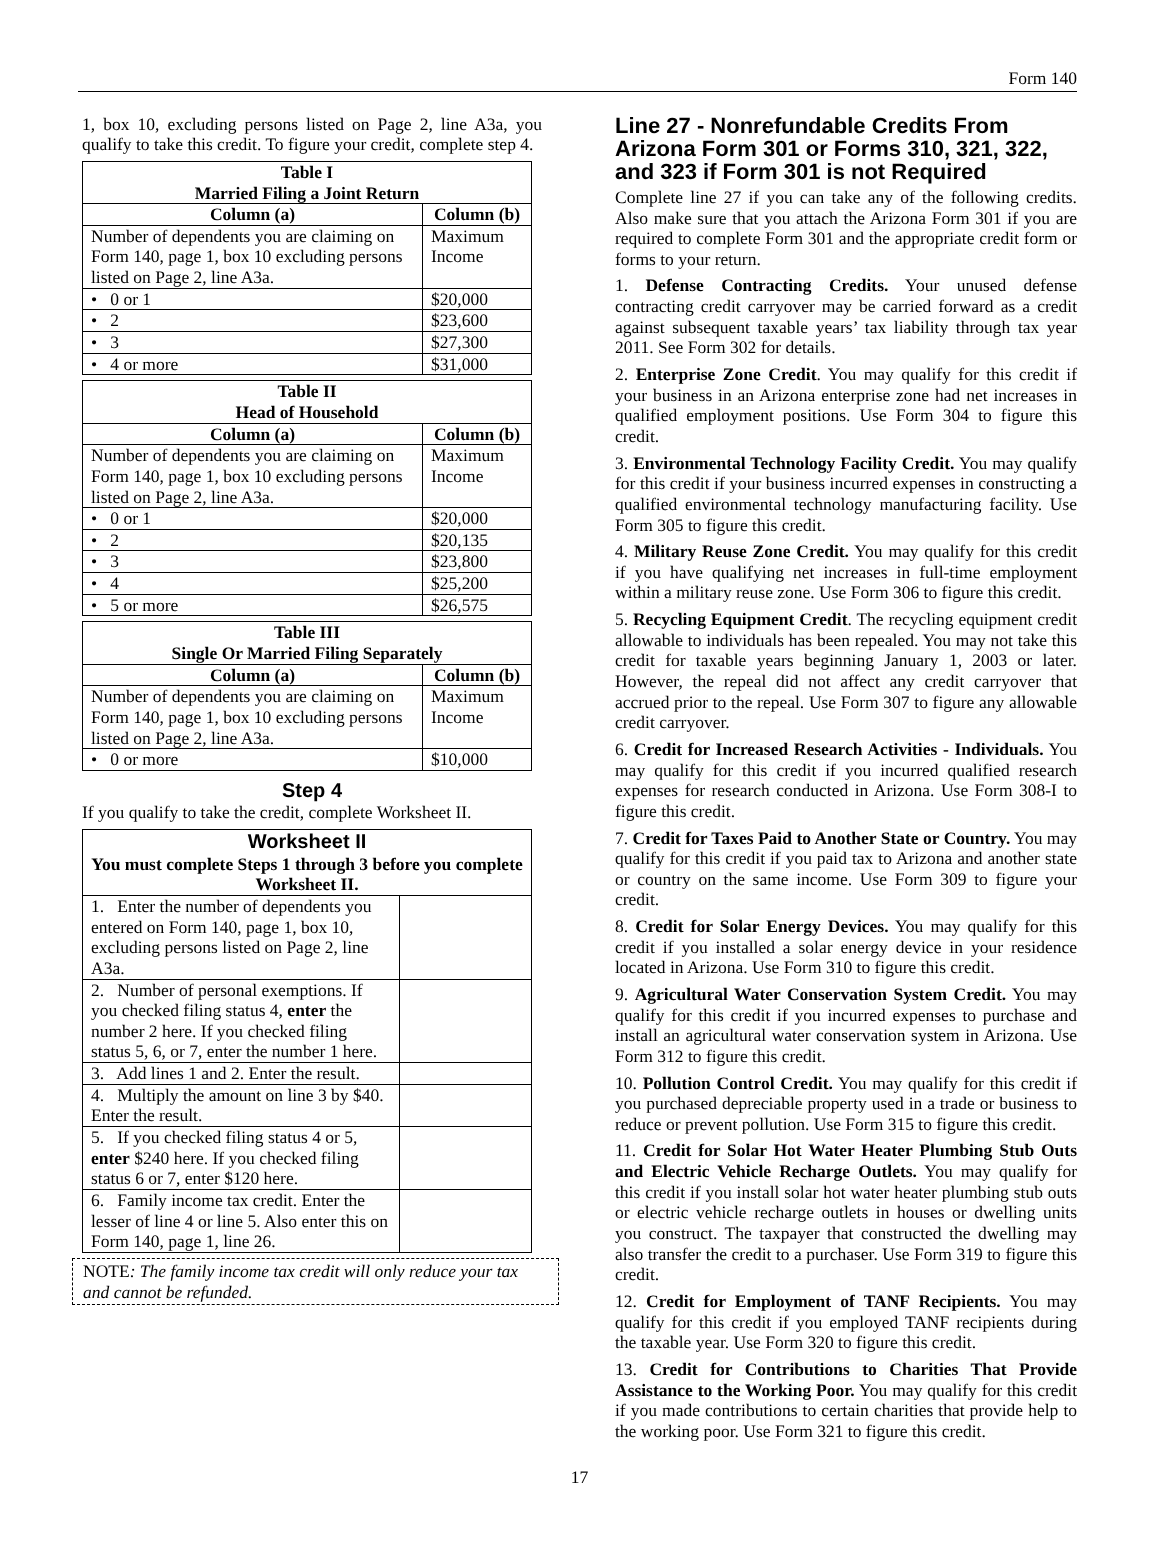Form 140
1, box 10, excluding persons listed on Page 2, line A3a, you qualify to take this credit. To figure your credit, complete step 4.
| Table I Married Filing a Joint Return | |
| --- | --- |
| Column (a) | Column (b) |
| Number of dependents you are claiming on Form 140, page 1, box 10 excluding persons listed on Page 2, line A3a. | Maximum Income |
| • 0 or 1 | $20,000 |
| • 2 | $23,600 |
| • 3 | $27,300 |
| • 4 or more | $31,000 |
| Table II Head of Household | |
| --- | --- |
| Column (a) | Column (b) |
| Number of dependents you are claiming on Form 140, page 1, box 10 excluding persons listed on Page 2, line A3a. | Maximum Income |
| • 0 or 1 | $20,000 |
| • 2 | $20,135 |
| • 3 | $23,800 |
| • 4 | $25,200 |
| • 5 or more | $26,575 |
| Table III Single Or Married Filing Separately | |
| --- | --- |
| Column (a) | Column (b) |
| Number of dependents you are claiming on Form 140, page 1, box 10 excluding persons listed on Page 2, line A3a. | Maximum Income |
| • 0 or more | $10,000 |
Step 4
If you qualify to take the credit, complete Worksheet II.
| Worksheet II You must complete Steps 1 through 3 before you complete Worksheet II. | |
| --- | --- |
| 1. Enter the number of dependents you entered on Form 140, page 1, box 10, excluding persons listed on Page 2, line A3a. | |
| 2. Number of personal exemptions. If you checked filing status 4, enter the number 2 here. If you checked filing status 5, 6, or 7, enter the number 1 here. | |
| 3. Add lines 1 and 2. Enter the result. | |
| 4. Multiply the amount on line 3 by $40. Enter the result. | |
| 5. If you checked filing status 4 or 5, enter $240 here. If you checked filing status 6 or 7, enter $120 here. | |
| 6. Family income tax credit. Enter the lesser of line 4 or line 5. Also enter this on Form 140, page 1, line 26. | |
NOTE: The family income tax credit will only reduce your tax and cannot be refunded.
Line 27 - Nonrefundable Credits From Arizona Form 301 or Forms 310, 321, 322, and 323 if Form 301 is not Required
Complete line 27 if you can take any of the following credits. Also make sure that you attach the Arizona Form 301 if you are required to complete Form 301 and the appropriate credit form or forms to your return.
1. Defense Contracting Credits. Your unused defense contracting credit carryover may be carried forward as a credit against subsequent taxable years’ tax liability through tax year 2011. See Form 302 for details.
2. Enterprise Zone Credit. You may qualify for this credit if your business in an Arizona enterprise zone had net increases in qualified employment positions. Use Form 304 to figure this credit.
3. Environmental Technology Facility Credit. You may qualify for this credit if your business incurred expenses in constructing a qualified environmental technology manufacturing facility. Use Form 305 to figure this credit.
4. Military Reuse Zone Credit. You may qualify for this credit if you have qualifying net increases in full-time employment within a military reuse zone. Use Form 306 to figure this credit.
5. Recycling Equipment Credit. The recycling equipment credit allowable to individuals has been repealed. You may not take this credit for taxable years beginning January 1, 2003 or later. However, the repeal did not affect any credit carryover that accrued prior to the repeal. Use Form 307 to figure any allowable credit carryover.
6. Credit for Increased Research Activities - Individuals. You may qualify for this credit if you incurred qualified research expenses for research conducted in Arizona. Use Form 308-I to figure this credit.
7. Credit for Taxes Paid to Another State or Country. You may qualify for this credit if you paid tax to Arizona and another state or country on the same income. Use Form 309 to figure your credit.
8. Credit for Solar Energy Devices. You may qualify for this credit if you installed a solar energy device in your residence located in Arizona. Use Form 310 to figure this credit.
9. Agricultural Water Conservation System Credit. You may qualify for this credit if you incurred expenses to purchase and install an agricultural water conservation system in Arizona. Use Form 312 to figure this credit.
10. Pollution Control Credit. You may qualify for this credit if you purchased depreciable property used in a trade or business to reduce or prevent pollution. Use Form 315 to figure this credit.
11. Credit for Solar Hot Water Heater Plumbing Stub Outs and Electric Vehicle Recharge Outlets. You may qualify for this credit if you install solar hot water heater plumbing stub outs or electric vehicle recharge outlets in houses or dwelling units you construct. The taxpayer that constructed the dwelling may also transfer the credit to a purchaser. Use Form 319 to figure this credit.
12. Credit for Employment of TANF Recipients. You may qualify for this credit if you employed TANF recipients during the taxable year. Use Form 320 to figure this credit.
13. Credit for Contributions to Charities That Provide Assistance to the Working Poor. You may qualify for this credit if you made contributions to certain charities that provide help to the working poor. Use Form 321 to figure this credit.
17